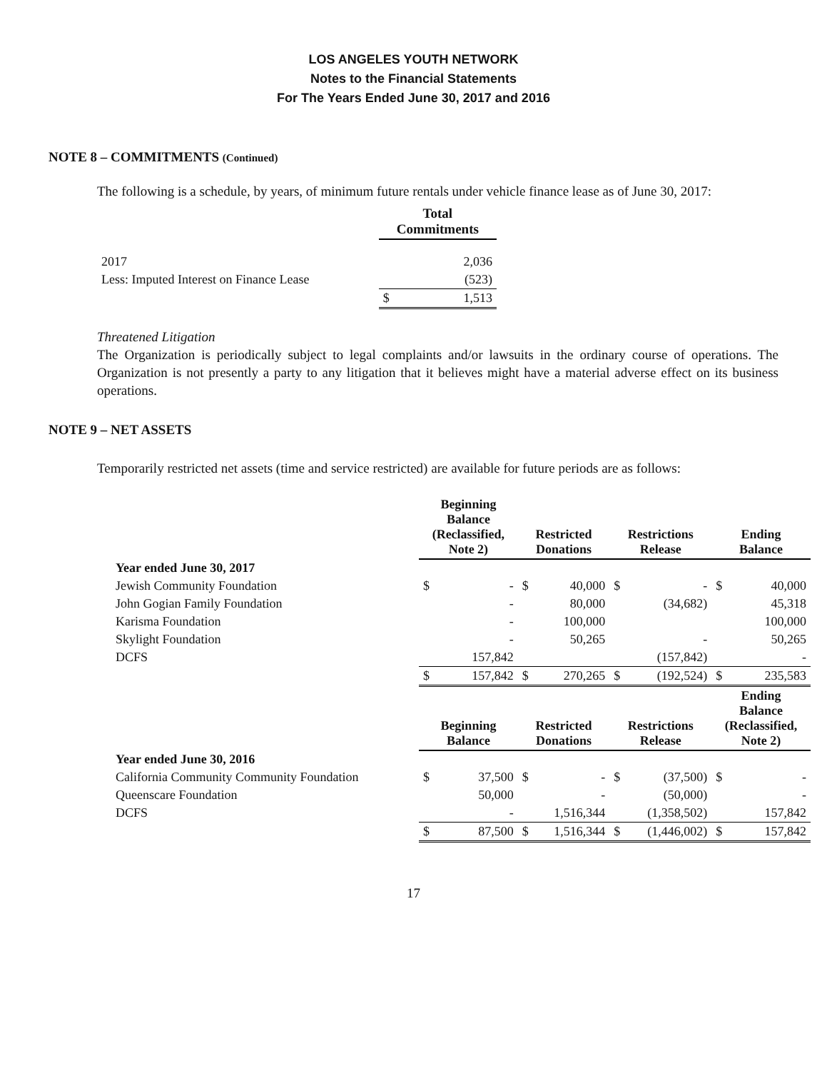LOS ANGELES YOUTH NETWORK
Notes to the Financial Statements
For The Years Ended June 30, 2017 and 2016
NOTE 8 – COMMITMENTS (Continued)
The following is a schedule, by years, of minimum future rentals under vehicle finance lease as of June 30, 2017:
| | Total Commitments | |
| --- | --- | --- |
| 2017 | | 2,036 |
| Less: Imputed Interest on Finance Lease | | (523) |
| | $ | 1,513 |
Threatened Litigation
The Organization is periodically subject to legal complaints and/or lawsuits in the ordinary course of operations. The Organization is not presently a party to any litigation that it believes might have a material adverse effect on its business operations.
NOTE 9 – NET ASSETS
Temporarily restricted net assets (time and service restricted) are available for future periods are as follows:
| | Beginning Balance (Reclassified, Note 2) | | Restricted Donations | | Restrictions Release | | Ending Balance | |
| --- | --- | --- | --- | --- | --- | --- | --- | --- |
| Year ended June 30, 2017 | | | | | | | | |
| Jewish Community Foundation | $ | - | $ | 40,000 | $ | - | $ | 40,000 |
| John Gogian Family Foundation | | - | | 80,000 | | (34,682) | | 45,318 |
| Karisma Foundation | | - | | 100,000 | | | | 100,000 |
| Skylight Foundation | | - | | 50,265 | | - | | 50,265 |
| DCFS | | 157,842 | | | | (157,842) | | - |
| | $ | 157,842 | $ | 270,265 | $ | (192,524) | $ | 235,583 |
| | Beginning Balance | | Restricted Donations | | Restrictions Release | | Ending Balance (Reclassified, Note 2) | |
| Year ended June 30, 2016 | | | | | | | | |
| California Community Community Foundation | $ | 37,500 | $ | - | $ | (37,500) | $ | - |
| Queenscare Foundation | | 50,000 | | - | | (50,000) | | - |
| DCFS | | - | | 1,516,344 | | (1,358,502) | | 157,842 |
| | $ | 87,500 | $ | 1,516,344 | $ | (1,446,002) | $ | 157,842 |
17